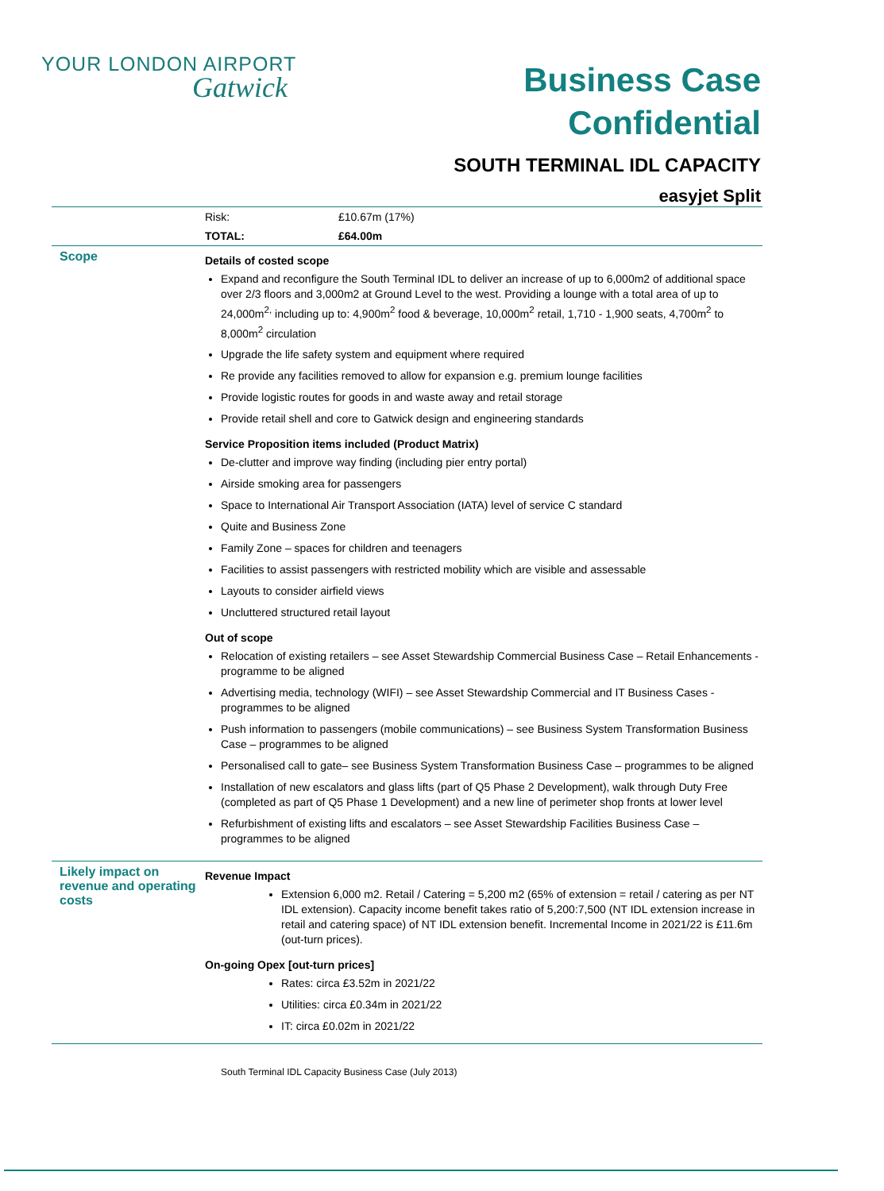YOUR LONDON AIRPORT
Gatwick
Business Case
Confidential
SOUTH TERMINAL IDL CAPACITY
easyjet Split
| | Risk: | £10.67m (17%) |
| | TOTAL: | £64.00m |
| Scope | Details of costed scope Expand and reconfigure the South Terminal IDL to deliver an increase of up to 6,000m2 of additional space over 2/3 floors and 3,000m2 at Ground Level to the west. Providing a lounge with a total area of up to 24,000m<sup>2,</sup> including up to: 4,900m<sup>2</sup> food & beverage, 10,000m<sup>2</sup> retail, 1,710 - 1,900 seats, 4,700m<sup>2</sup> to 8,000m<sup>2</sup> circulation Upgrade the life safety system and equipment where required Re provide any facilities removed to allow for expansion e.g. premium lounge facilities Provide logistic routes for goods in and waste away and retail storage Provide retail shell and core to Gatwick design and engineering standards Service Proposition items included (Product Matrix) De-clutter and improve way finding (including pier entry portal) Airside smoking area for passengers Space to International Air Transport Association (IATA) level of service C standard Quite and Business Zone Family Zone – spaces for children and teenagers Facilities to assist passengers with restricted mobility which are visible and assessable Layouts to consider airfield views Uncluttered structured retail layout Out of scope Relocation of existing retailers – see Asset Stewardship Commercial Business Case – Retail Enhancements - programme to be aligned Advertising media, technology (WIFI) – see Asset Stewardship Commercial and IT Business Cases - programmes to be aligned Push information to passengers (mobile communications) – see Business System Transformation Business Case – programmes to be aligned Personalised call to gate– see Business System Transformation Business Case – programmes to be aligned Installation of new escalators and glass lifts (part of Q5 Phase 2 Development), walk through Duty Free (completed as part of Q5 Phase 1 Development) and a new line of perimeter shop fronts at lower level Refurbishment of existing lifts and escalators – see Asset Stewardship Facilities Business Case – programmes to be aligned | |
| Likely impact on revenue and operating costs | Revenue Impact Extension 6,000 m2. Retail / Catering = 5,200 m2 (65% of extension = retail / catering as per NT IDL extension). Capacity income benefit takes ratio of 5,200:7,500 (NT IDL extension increase in retail and catering space) of NT IDL extension benefit. Incremental Income in 2021/22 is £11.6m (out-turn prices). On-going Opex [out-turn prices] Rates: circa £3.52m in 2021/22 Utilities: circa £0.34m in 2021/22 IT: circa £0.02m in 2021/22 | |
South Terminal IDL Capacity Business Case (July 2013)